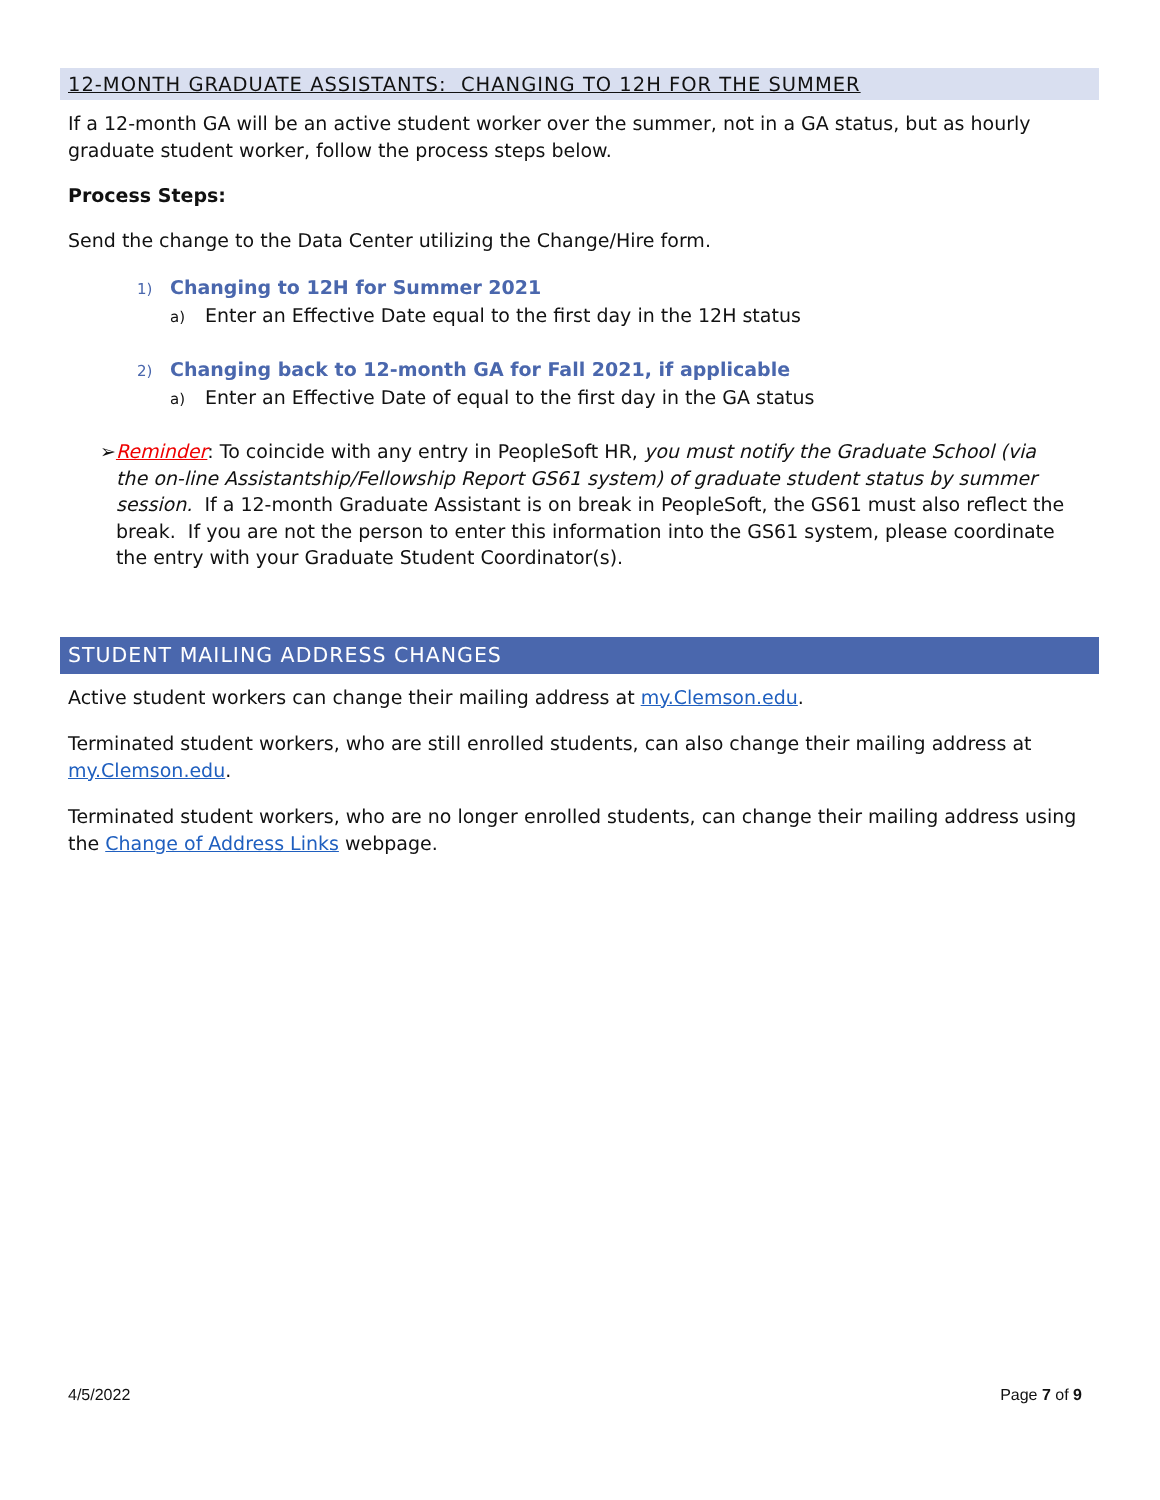12-MONTH GRADUATE ASSISTANTS: CHANGING TO 12H FOR THE SUMMER
If a 12-month GA will be an active student worker over the summer, not in a GA status, but as hourly graduate student worker, follow the process steps below.
Process Steps:
Send the change to the Data Center utilizing the Change/Hire form.
1) Changing to 12H for Summer 2021
a) Enter an Effective Date equal to the first day in the 12H status
2) Changing back to 12-month GA for Fall 2021, if applicable
a) Enter an Effective Date of equal to the first day in the GA status
➢ Reminder: To coincide with any entry in PeopleSoft HR, you must notify the Graduate School (via the on-line Assistantship/Fellowship Report GS61 system) of graduate student status by summer session. If a 12-month Graduate Assistant is on break in PeopleSoft, the GS61 must also reflect the break. If you are not the person to enter this information into the GS61 system, please coordinate the entry with your Graduate Student Coordinator(s).
STUDENT MAILING ADDRESS CHANGES
Active student workers can change their mailing address at my.Clemson.edu.
Terminated student workers, who are still enrolled students, can also change their mailing address at my.Clemson.edu.
Terminated student workers, who are no longer enrolled students, can change their mailing address using the Change of Address Links webpage.
4/5/2022 Page 7 of 9